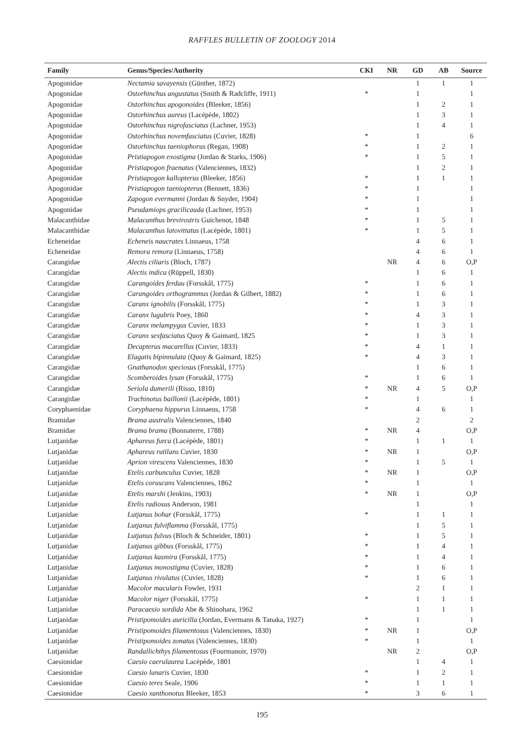RAFFLES BULLETIN OF ZOOLOGY 2014
| Family | Genus/Species/Authority | CKI | NR | GD | AB | Source |
| --- | --- | --- | --- | --- | --- | --- |
| Apogonidae | Nectamia savayensis (Günther, 1872) | | | 1 | 1 | 1 |
| Apogonidae | Ostorhinchus angustatus (Smith & Radcliffe, 1911) | * | | 1 | | 1 |
| Apogonidae | Ostorhinchus apogonoides (Bleeker, 1856) | | | 1 | 2 | 1 |
| Apogonidae | Ostorhinchus aureus (Lacépède, 1802) | | | 1 | 3 | 1 |
| Apogonidae | Ostorhinchus nigrofasciatus (Lachner, 1953) | | | 1 | 4 | 1 |
| Apogonidae | Ostorhinchus novemfasciatus (Cuvier, 1828) | * | | 1 | | 6 |
| Apogonidae | Ostorhinchus taeniophorus (Regan, 1908) | * | | 1 | 2 | 1 |
| Apogonidae | Pristiapogon exostigma (Jordan & Starks, 1906) | * | | 1 | 5 | 1 |
| Apogonidae | Pristiapogon fraenatus (Valenciennes, 1832) | | | 1 | 2 | 1 |
| Apogonidae | Pristiapogon kallopterus (Bleeker, 1856) | * | | 1 | 1 | 1 |
| Apogonidae | Pristiapogon taeniopterus (Bennett, 1836) | * | | 1 | | 1 |
| Apogonidae | Zapogon evermanni (Jordan & Snyder, 1904) | * | | 1 | | 1 |
| Apogonidae | Pseudamiops gracilicauda (Lachner, 1953) | * | | 1 | | 1 |
| Malacanthidae | Malacanthus brevirostris Guichenot, 1848 | * | | 1 | 5 | 1 |
| Malacanthidae | Malacanthus latovittatus (Lacépède, 1801) | * | | 1 | 5 | 1 |
| Echeneidae | Echeneis naucrates Linnaeus, 1758 | | | 4 | 6 | 1 |
| Echeneidae | Remora remora (Linnaeus, 1758) | | | 4 | 6 | 1 |
| Carangidae | Alectis ciliaris (Bloch, 1787) | | NR | 4 | 6 | O,P |
| Carangidae | Alectis indica (Rüppell, 1830) | | | 1 | 6 | 1 |
| Carangidae | Carangoides ferdau (Forsskål, 1775) | * | | 1 | 6 | 1 |
| Carangidae | Carangoides orthogrammus (Jordan & Gilbert, 1882) | * | | 1 | 6 | 1 |
| Carangidae | Caranx ignobilis (Forsskål, 1775) | * | | 1 | 3 | 1 |
| Carangidae | Caranx lugubris Poey, 1860 | * | | 4 | 3 | 1 |
| Carangidae | Caranx melampygus Cuvier, 1833 | * | | 1 | 3 | 1 |
| Carangidae | Caranx sexfasciatus Quoy & Gaimard, 1825 | * | | 1 | 3 | 1 |
| Carangidae | Decapterus macarellus (Cuvier, 1833) | * | | 4 | 1 | 1 |
| Carangidae | Elagatis bipinnulata (Quoy & Gaimard, 1825) | * | | 4 | 3 | 1 |
| Carangidae | Gnathanodon speciosus (Forsskål, 1775) | | | 1 | 6 | 1 |
| Carangidae | Scomberoides lysan (Forsskål, 1775) | * | | 1 | 6 | 1 |
| Carangidae | Seriola dumerili (Risso, 1810) | * | NR | 4 | 5 | O,P |
| Carangidae | Trachinotus baillonii (Lacépède, 1801) | * | | 1 | | 1 |
| Coryphaenidae | Coryphaena hippurus Linnaeus, 1758 | * | | 4 | 6 | 1 |
| Bramidae | Brama australis Valenciennes, 1840 | | | 2 | | 2 |
| Bramidae | Brama brama (Bonnaterre, 1788) | * | NR | 4 | | O,P |
| Lutjanidae | Aphareus furca (Lacépède, 1801) | * | | 1 | 1 | 1 |
| Lutjanidae | Aphareus rutilans Cuvier, 1830 | * | NR | 1 | | O,P |
| Lutjanidae | Aprion virescens Valenciennes, 1830 | * | | 1 | 5 | 1 |
| Lutjanidae | Etelis carbunculus Cuvier, 1828 | * | NR | 1 | | O,P |
| Lutjanidae | Etelis coruscans Valenciennes, 1862 | * | | 1 | | 1 |
| Lutjanidae | Etelis marshi (Jenkins, 1903) | * | NR | 1 | | O,P |
| Lutjanidae | Etelis radiosus Anderson, 1981 | | | 1 | | 1 |
| Lutjanidae | Lutjanus bohar (Forsskål, 1775) | * | | 1 | 1 | 1 |
| Lutjanidae | Lutjanus fulviflamma (Forsskål, 1775) | | | 1 | 5 | 1 |
| Lutjanidae | Lutjanus fulvus (Bloch & Schneider, 1801) | * | | 1 | 5 | 1 |
| Lutjanidae | Lutjanus gibbus (Forsskål, 1775) | * | | 1 | 4 | 1 |
| Lutjanidae | Lutjanus kasmira (Forsskål, 1775) | * | | 1 | 4 | 1 |
| Lutjanidae | Lutjanus monostigma (Cuvier, 1828) | * | | 1 | 6 | 1 |
| Lutjanidae | Lutjanus rivulatus (Cuvier, 1828) | * | | 1 | 6 | 1 |
| Lutjanidae | Macolor macularis Fowler, 1931 | | | 2 | 1 | 1 |
| Lutjanidae | Macolor niger (Forsskål, 1775) | * | | 1 | 1 | 1 |
| Lutjanidae | Paracaesio sordida Abe & Shinohara, 1962 | | | 1 | 1 | 1 |
| Lutjanidae | Pristipomoides auricilla (Jordan, Evermann & Tanaka, 1927) | * | | 1 | | 1 |
| Lutjanidae | Pristipomoides filamentosus (Valenciennes, 1830) | * | NR | 1 | | O,P |
| Lutjanidae | Pristipomoides zonatus (Valenciennes, 1830) | * | | 1 | | 1 |
| Lutjanidae | Randallichthys filamentosus (Fourmanoir, 1970) | | NR | 2 | | O,P |
| Caesionidae | Caesio caerulaurea Lacépède, 1801 | | | 1 | 4 | 1 |
| Caesionidae | Caesio lunaris Cuvier, 1830 | * | | 1 | 2 | 1 |
| Caesionidae | Caesio teres Seale, 1906 | * | | 1 | 1 | 1 |
| Caesionidae | Caesio xanthonotus Bleeker, 1853 | * | | 3 | 6 | 1 |
195